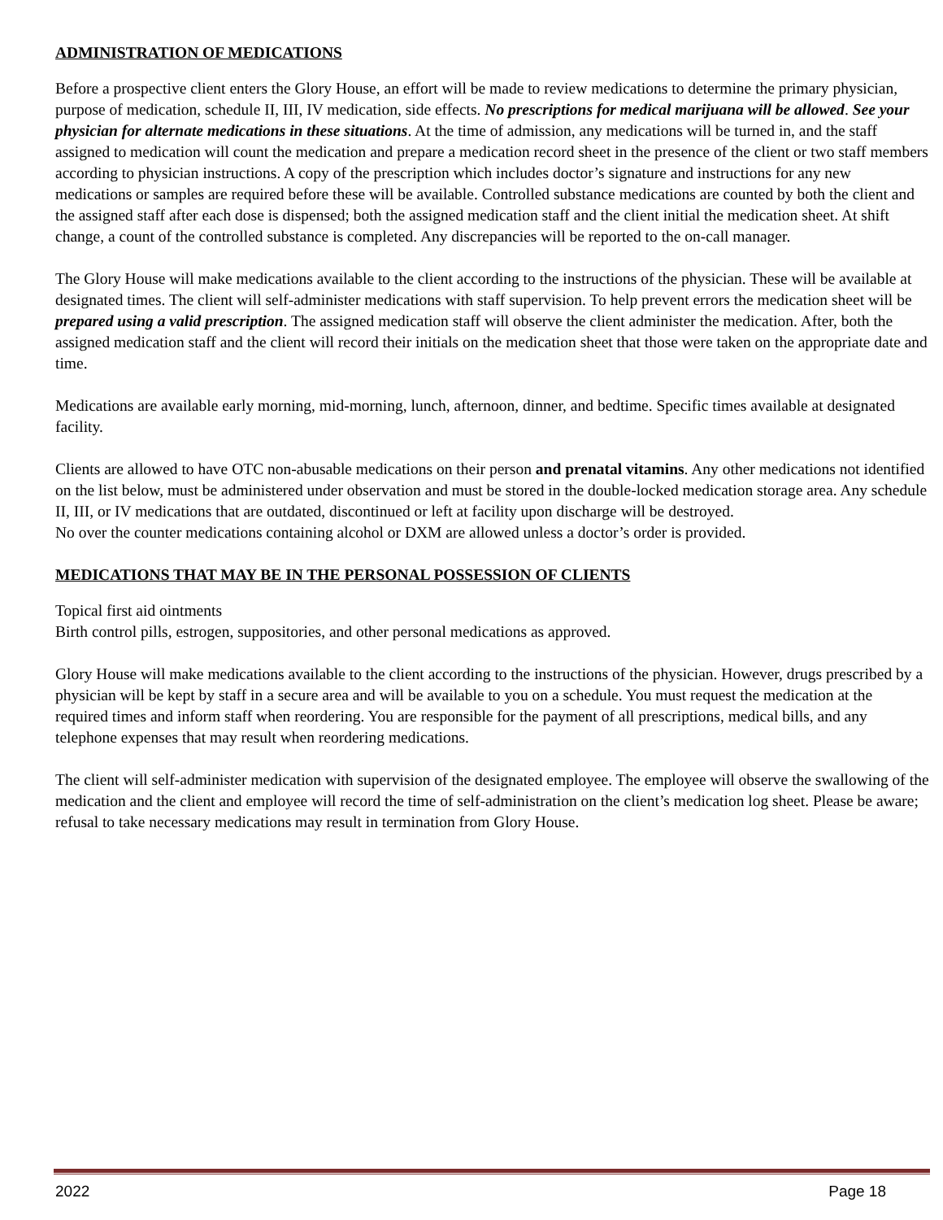ADMINISTRATION OF MEDICATIONS
Before a prospective client enters the Glory House, an effort will be made to review medications to determine the primary physician, purpose of medication, schedule II, III, IV medication, side effects. No prescriptions for medical marijuana will be allowed. See your physician for alternate medications in these situations. At the time of admission, any medications will be turned in, and the staff assigned to medication will count the medication and prepare a medication record sheet in the presence of the client or two staff members according to physician instructions. A copy of the prescription which includes doctor’s signature and instructions for any new medications or samples are required before these will be available. Controlled substance medications are counted by both the client and the assigned staff after each dose is dispensed; both the assigned medication staff and the client initial the medication sheet. At shift change, a count of the controlled substance is completed. Any discrepancies will be reported to the on-call manager.
The Glory House will make medications available to the client according to the instructions of the physician. These will be available at designated times. The client will self-administer medications with staff supervision. To help prevent errors the medication sheet will be prepared using a valid prescription. The assigned medication staff will observe the client administer the medication. After, both the assigned medication staff and the client will record their initials on the medication sheet that those were taken on the appropriate date and time.
Medications are available early morning, mid-morning, lunch, afternoon, dinner, and bedtime. Specific times available at designated facility.
Clients are allowed to have OTC non-abusable medications on their person and prenatal vitamins. Any other medications not identified on the list below, must be administered under observation and must be stored in the double-locked medication storage area. Any schedule II, III, or IV medications that are outdated, discontinued or left at facility upon discharge will be destroyed.
No over the counter medications containing alcohol or DXM are allowed unless a doctor’s order is provided.
MEDICATIONS THAT MAY BE IN THE PERSONAL POSSESSION OF CLIENTS
Topical first aid ointments
Birth control pills, estrogen, suppositories, and other personal medications as approved.
Glory House will make medications available to the client according to the instructions of the physician. However, drugs prescribed by a physician will be kept by staff in a secure area and will be available to you on a schedule. You must request the medication at the required times and inform staff when reordering. You are responsible for the payment of all prescriptions, medical bills, and any telephone expenses that may result when reordering medications.
The client will self-administer medication with supervision of the designated employee. The employee will observe the swallowing of the medication and the client and employee will record the time of self-administration on the client’s medication log sheet. Please be aware; refusal to take necessary medications may result in termination from Glory House.
2022 Page 18